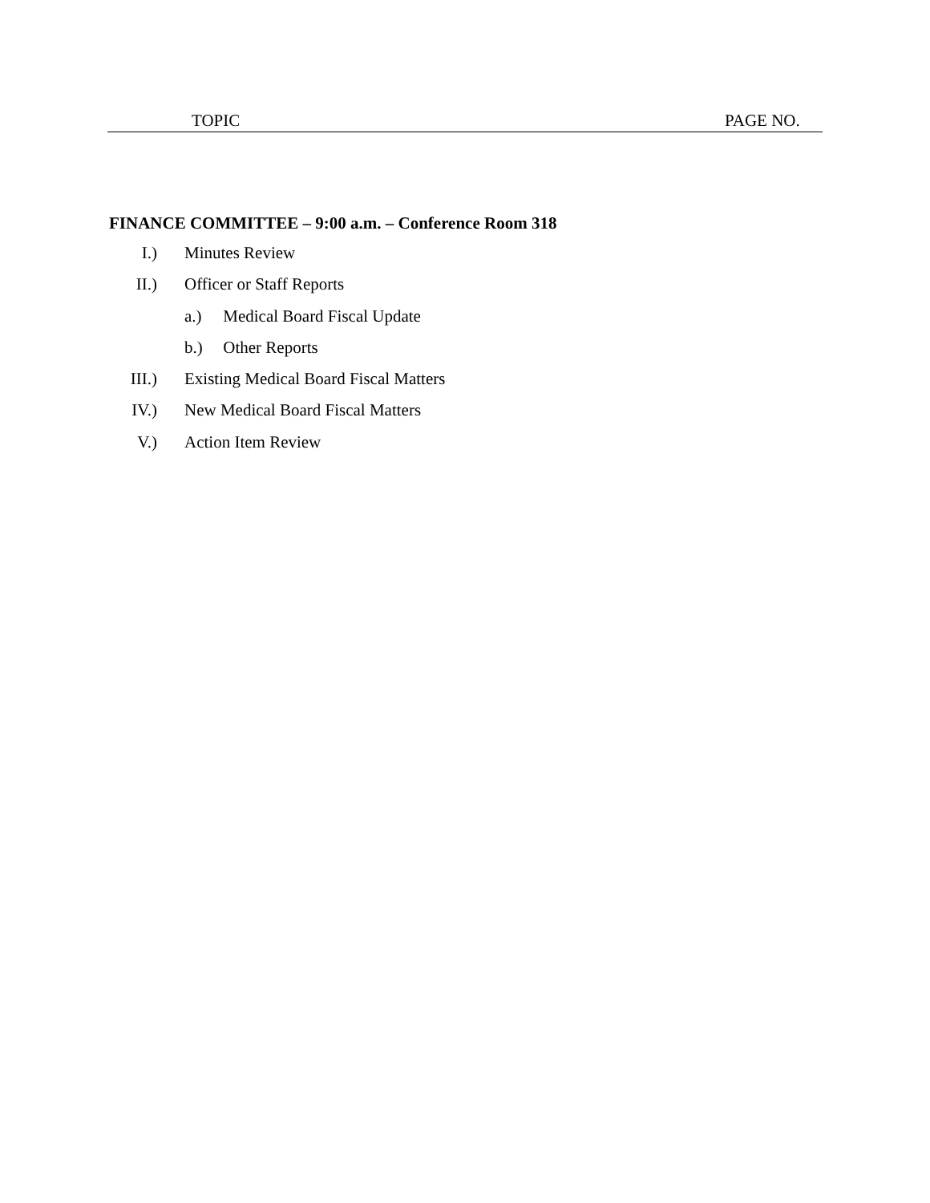TOPIC PAGE NO.
FINANCE COMMITTEE – 9:00 a.m. – Conference Room 318
I.) Minutes Review
II.) Officer or Staff Reports
a.) Medical Board Fiscal Update
b.) Other Reports
III.) Existing Medical Board Fiscal Matters
IV.) New Medical Board Fiscal Matters
V.) Action Item Review